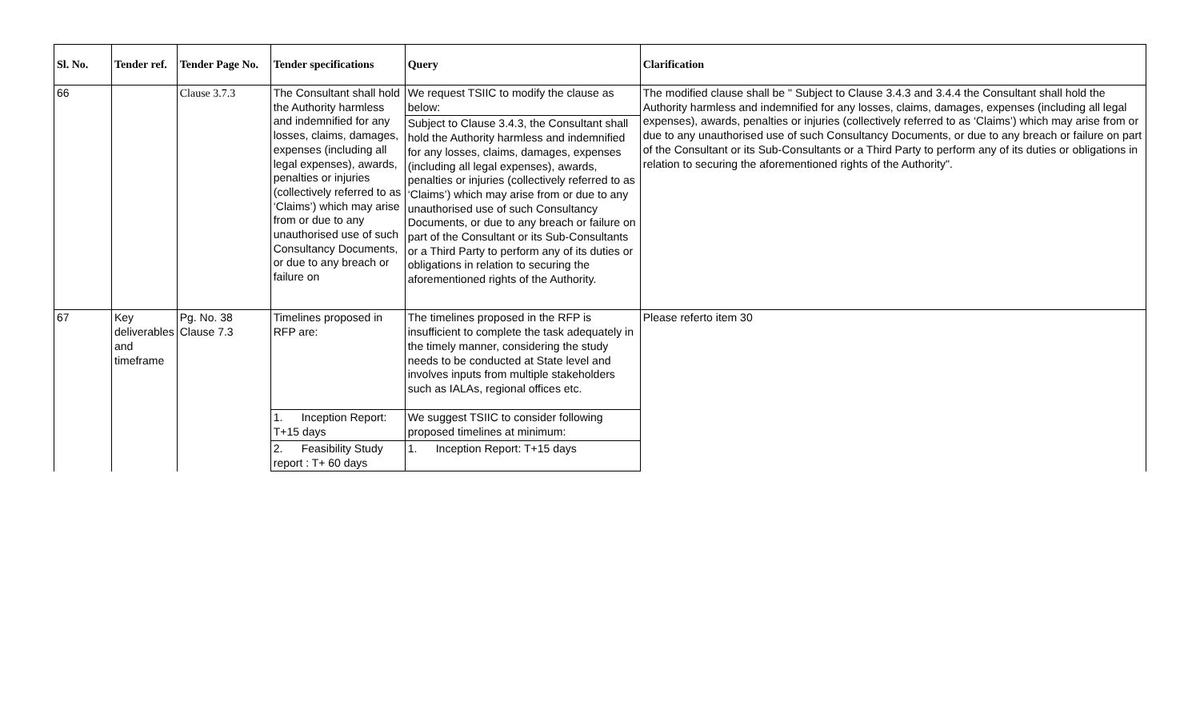| Sl. No. | Tender ref. | Tender Page No. | Tender specifications | Query | Clarification |
| --- | --- | --- | --- | --- | --- |
| 66 | | Clause 3.7.3 | The Consultant shall hold the Authority harmless and indemnified for any losses, claims, damages, expenses (including all legal expenses), awards, penalties or injuries (collectively referred to as ‘Claims’) which may arise from or due to any unauthorised use of such Consultancy Documents, or due to any breach or failure on | We request TSIIC to modify the clause as below: | The modified clause shall be " Subject to Clause 3.4.3 and 3.4.4 the Consultant shall hold the Authority harmless and indemnified for any losses, claims, damages, expenses (including all legal expenses), awards, penalties or injuries (collectively referred to as ‘Claims’) which may arise from or due to any unauthorised use of such Consultancy Documents, or due to any breach or failure on part of the Consultant or its Sub-Consultants or a Third Party to perform any of its duties or obligations in relation to securing the aforementioned rights of the Authority". |
| | | | | Subject to Clause 3.4.3, the Consultant shall hold the Authority harmless and indemnified for any losses, claims, damages, expenses (including all legal expenses), awards, penalties or injuries (collectively referred to as ‘Claims’) which may arise from or due to any unauthorised use of such Consultancy Documents, or due to any breach or failure on part of the Consultant or its Sub-Consultants or a Third Party to perform any of its duties or obligations in relation to securing the aforementioned rights of the Authority. | |
| 67 | Key deliverables and timeframe | Pg. No. 38 Clause 7.3 | Timelines proposed in RFP are: | The timelines proposed in the RFP is insufficient to complete the task adequately in the timely manner, considering the study needs to be conducted at State level and involves inputs from multiple stakeholders such as IALAs, regional offices etc. | Please referto item 30 |
| | | | 1. Inception Report: T+15 days | We suggest TSIIC to consider following proposed timelines at minimum: | |
| | | | 2. Feasibility Study report : T+ 60 days | 1. Inception Report: T+15 days | |